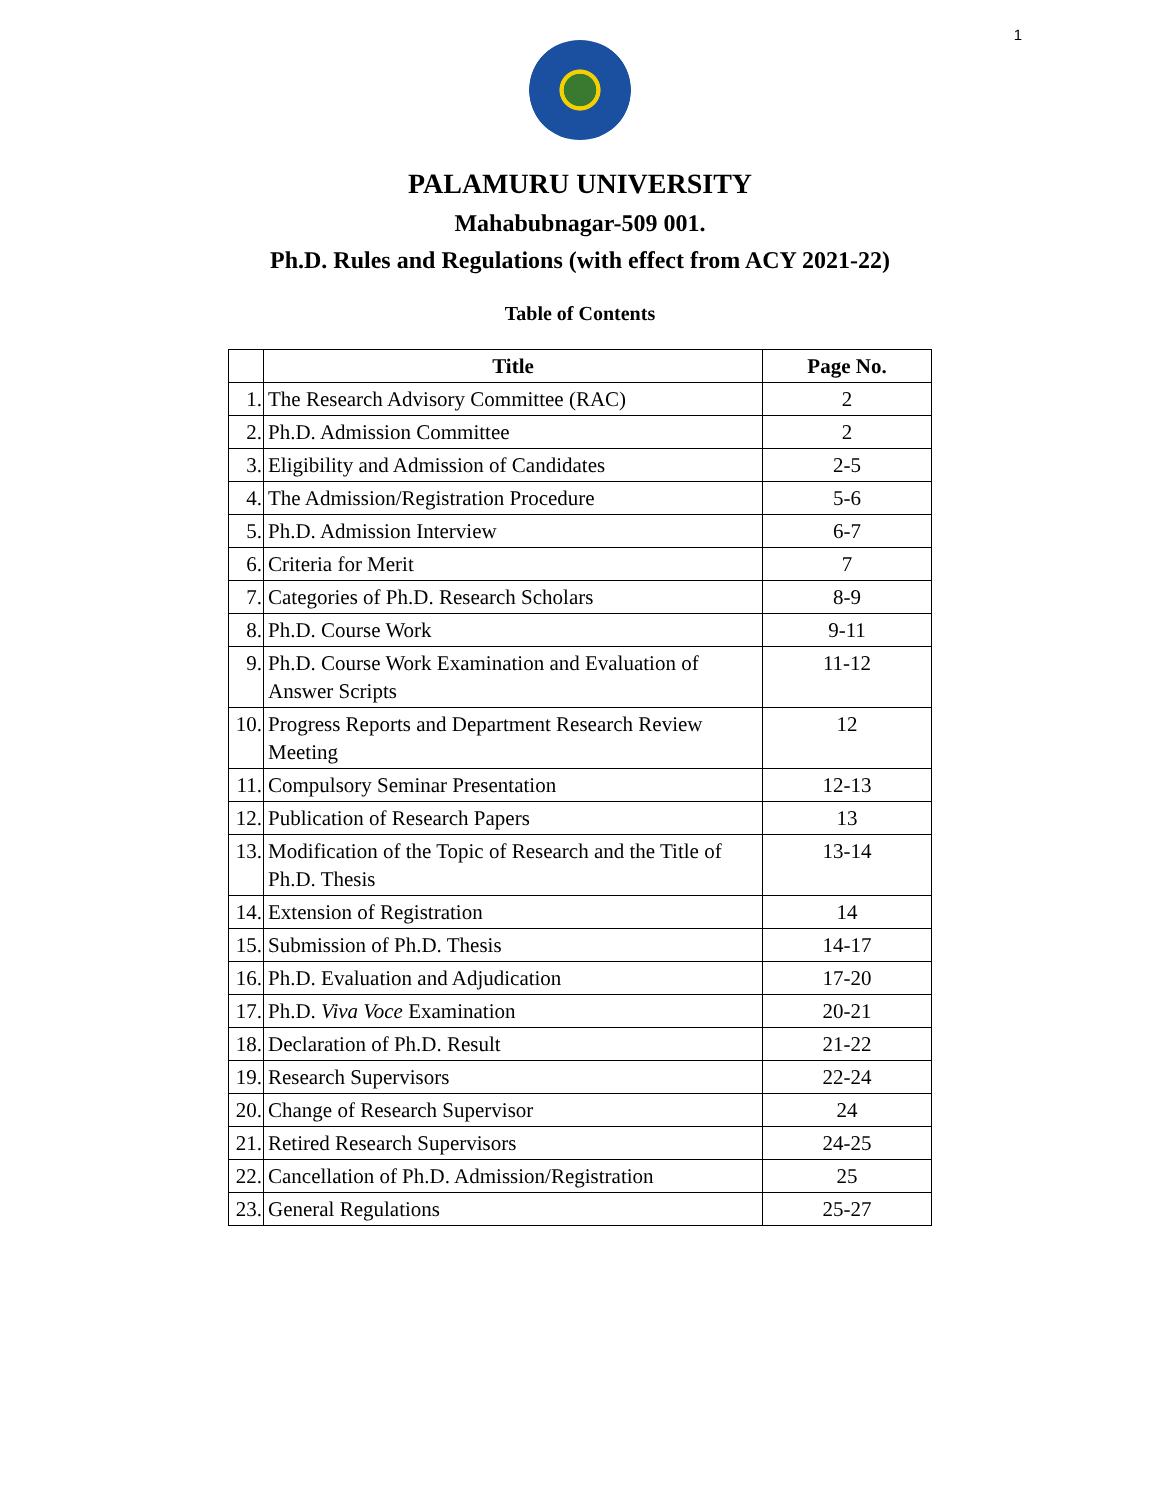1
PALAMURU UNIVERSITY
Mahabubnagar-509 001.
Ph.D. Rules and Regulations (with effect from ACY 2021-22)
Table of Contents
| | Title | Page No. |
| --- | --- | --- |
| 1. | The Research Advisory Committee (RAC) | 2 |
| 2. | Ph.D. Admission Committee | 2 |
| 3. | Eligibility and Admission of Candidates | 2-5 |
| 4. | The Admission/Registration Procedure | 5-6 |
| 5. | Ph.D. Admission Interview | 6-7 |
| 6. | Criteria for Merit | 7 |
| 7. | Categories of Ph.D. Research Scholars | 8-9 |
| 8. | Ph.D. Course Work | 9-11 |
| 9. | Ph.D. Course Work Examination and Evaluation of Answer Scripts | 11-12 |
| 10. | Progress Reports and Department Research Review Meeting | 12 |
| 11. | Compulsory Seminar Presentation | 12-13 |
| 12. | Publication of Research Papers | 13 |
| 13. | Modification of the Topic of Research and the Title of Ph.D. Thesis | 13-14 |
| 14. | Extension of Registration | 14 |
| 15. | Submission of Ph.D. Thesis | 14-17 |
| 16. | Ph.D. Evaluation and Adjudication | 17-20 |
| 17. | Ph.D. Viva Voce Examination | 20-21 |
| 18. | Declaration of Ph.D. Result | 21-22 |
| 19. | Research Supervisors | 22-24 |
| 20. | Change of Research Supervisor | 24 |
| 21. | Retired Research Supervisors | 24-25 |
| 22. | Cancellation of Ph.D. Admission/Registration | 25 |
| 23. | General Regulations | 25-27 |